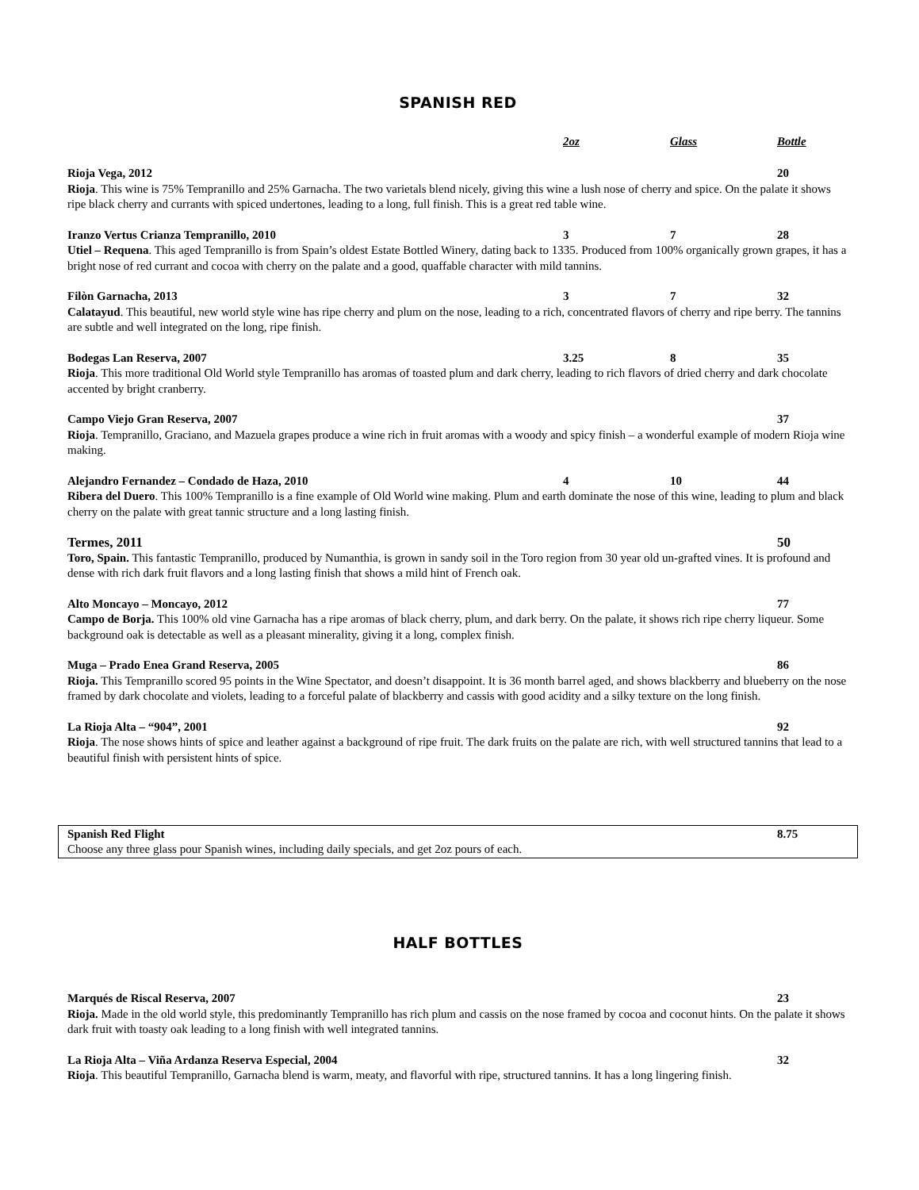SPANISH RED
2oz Glass Bottle
Rioja Vega, 2012 20
Rioja. This wine is 75% Tempranillo and 25% Garnacha. The two varietals blend nicely, giving this wine a lush nose of cherry and spice. On the palate it shows ripe black cherry and currants with spiced undertones, leading to a long, full finish. This is a great red table wine.
Iranzo Vertus Crianza Tempranillo, 2010 3 7 28
Utiel – Requena. This aged Tempranillo is from Spain’s oldest Estate Bottled Winery, dating back to 1335. Produced from 100% organically grown grapes, it has a bright nose of red currant and cocoa with cherry on the palate and a good, quaffable character with mild tannins.
Filòn Garnacha, 2013 3 7 32
Calatayud. This beautiful, new world style wine has ripe cherry and plum on the nose, leading to a rich, concentrated flavors of cherry and ripe berry. The tannins are subtle and well integrated on the long, ripe finish.
Bodegas Lan Reserva, 2007 3.25 8 35
Rioja. This more traditional Old World style Tempranillo has aromas of toasted plum and dark cherry, leading to rich flavors of dried cherry and dark chocolate accented by bright cranberry.
Campo Viejo Gran Reserva, 2007 37
Rioja. Tempranillo, Graciano, and Mazuela grapes produce a wine rich in fruit aromas with a woody and spicy finish – a wonderful example of modern Rioja wine making.
Alejandro Fernandez – Condado de Haza, 2010 4 10 44
Ribera del Duero. This 100% Tempranillo is a fine example of Old World wine making. Plum and earth dominate the nose of this wine, leading to plum and black cherry on the palate with great tannic structure and a long lasting finish.
Termes, 2011 50
Toro, Spain. This fantastic Tempranillo, produced by Numanthia, is grown in sandy soil in the Toro region from 30 year old un-grafted vines. It is profound and dense with rich dark fruit flavors and a long lasting finish that shows a mild hint of French oak.
Alto Moncayo – Moncayo, 2012 77
Campo de Borja. This 100% old vine Garnacha has a ripe aromas of black cherry, plum, and dark berry. On the palate, it shows rich ripe cherry liqueur. Some background oak is detectable as well as a pleasant minerality, giving it a long, complex finish.
Muga – Prado Enea Grand Reserva, 2005 86
Rioja. This Tempranillo scored 95 points in the Wine Spectator, and doesn’t disappoint. It is 36 month barrel aged, and shows blackberry and blueberry on the nose framed by dark chocolate and violets, leading to a forceful palate of blackberry and cassis with good acidity and a silky texture on the long finish.
La Rioja Alta – “904”, 2001 92
Rioja. The nose shows hints of spice and leather against a background of ripe fruit. The dark fruits on the palate are rich, with well structured tannins that lead to a beautiful finish with persistent hints of spice.
Spanish Red Flight 8.75
Choose any three glass pour Spanish wines, including daily specials, and get 2oz pours of each.
HALF BOTTLES
Marqués de Riscal Reserva, 2007 23
Rioja. Made in the old world style, this predominantly Tempranillo has rich plum and cassis on the nose framed by cocoa and coconut hints. On the palate it shows dark fruit with toasty oak leading to a long finish with well integrated tannins.
La Rioja Alta – Viña Ardanza Reserva Especial, 2004 32
Rioja. This beautiful Tempranillo, Garnacha blend is warm, meaty, and flavorful with ripe, structured tannins. It has a long lingering finish.